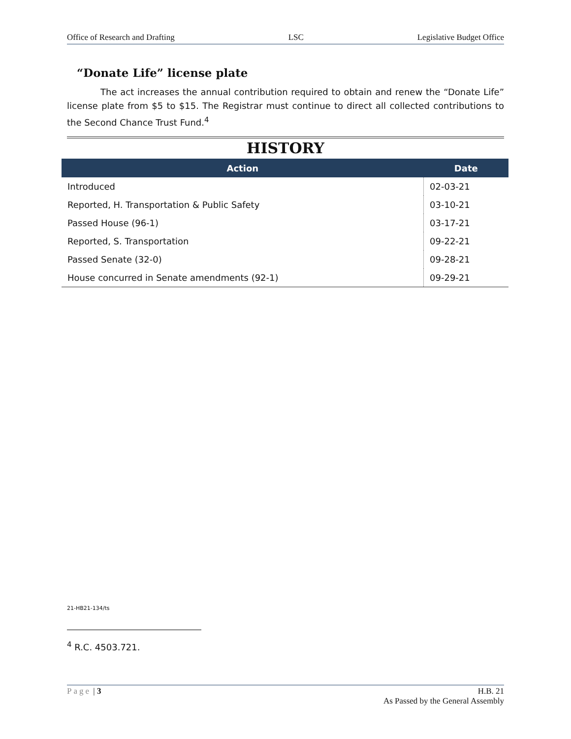Office of Research and Drafting LSC Legislative Budget Office
“Donate Life” license plate
The act increases the annual contribution required to obtain and renew the “Donate Life” license plate from $5 to $15. The Registrar must continue to direct all collected contributions to the Second Chance Trust Fund.<sup>4</sup>
HISTORY
| Action | Date |
| --- | --- |
| Introduced | 02-03-21 |
| Reported, H. Transportation & Public Safety | 03-10-21 |
| Passed House (96-1) | 03-17-21 |
| Reported, S. Transportation | 09-22-21 |
| Passed Senate (32-0) | 09-28-21 |
| House concurred in Senate amendments (92-1) | 09-29-21 |
21-HB21-134/ts
<sup>4</sup> R.C. 4503.721.
Page | 3 H.B. 21
As Passed by the General Assembly